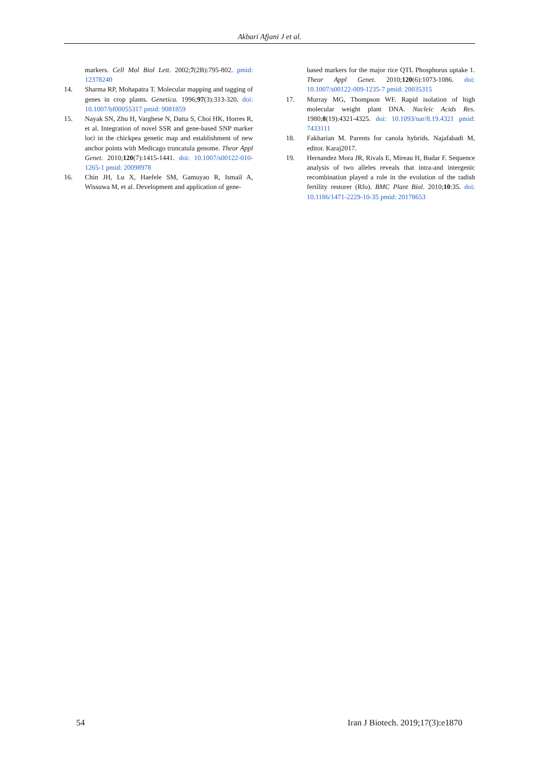Akbari Afjani J et al.
markers. Cell Mol Biol Lett. 2002;7(2B):795-802. pmid: 12378240
14. Sharma RP, Mohapatra T. Molecular mapping and tagging of genes in crop plants. Genetica. 1996;97(3):313-320. doi: 10.1007/bf00055317 pmid: 9081859
15. Nayak SN, Zhu H, Varghese N, Datta S, Choi HK, Horres R, et al. Integration of novel SSR and gene-based SNP marker loci in the chickpea genetic map and establishment of new anchor points with Medicago truncatula genome. Theor Appl Genet. 2010;120(7):1415-1441. doi: 10.1007/s00122-010-1265-1 pmid: 20098978
16. Chin JH, Lu X, Haefele SM, Gamuyao R, Ismail A, Wissuwa M, et al. Development and application of gene-
based markers for the major rice QTL Phosphorus uptake 1. Theor Appl Genet. 2010;120(6):1073-1086. doi: 10.1007/s00122-009-1235-7 pmid: 20035315
17. Murray MG, Thompson WF. Rapid isolation of high molecular weight plant DNA. Nucleic Acids Res. 1980;8(19):4321-4325. doi: 10.1093/nar/8.19.4321 pmid: 7433111
18. Fakharian M. Parents for canola hybrids. Najafabadi M, editor. Karaj2017.
19. Hernandez Mora JR, Rivals E, Mireau H, Budar F. Sequence analysis of two alleles reveals that intra-and intergenic recombination played a role in the evolution of the radish fertility restorer (Rfo). BMC Plant Biol. 2010;10:35. doi: 10.1186/1471-2229-10-35 pmid: 20178653
54 Iran J Biotech. 2019;17(3):e1870